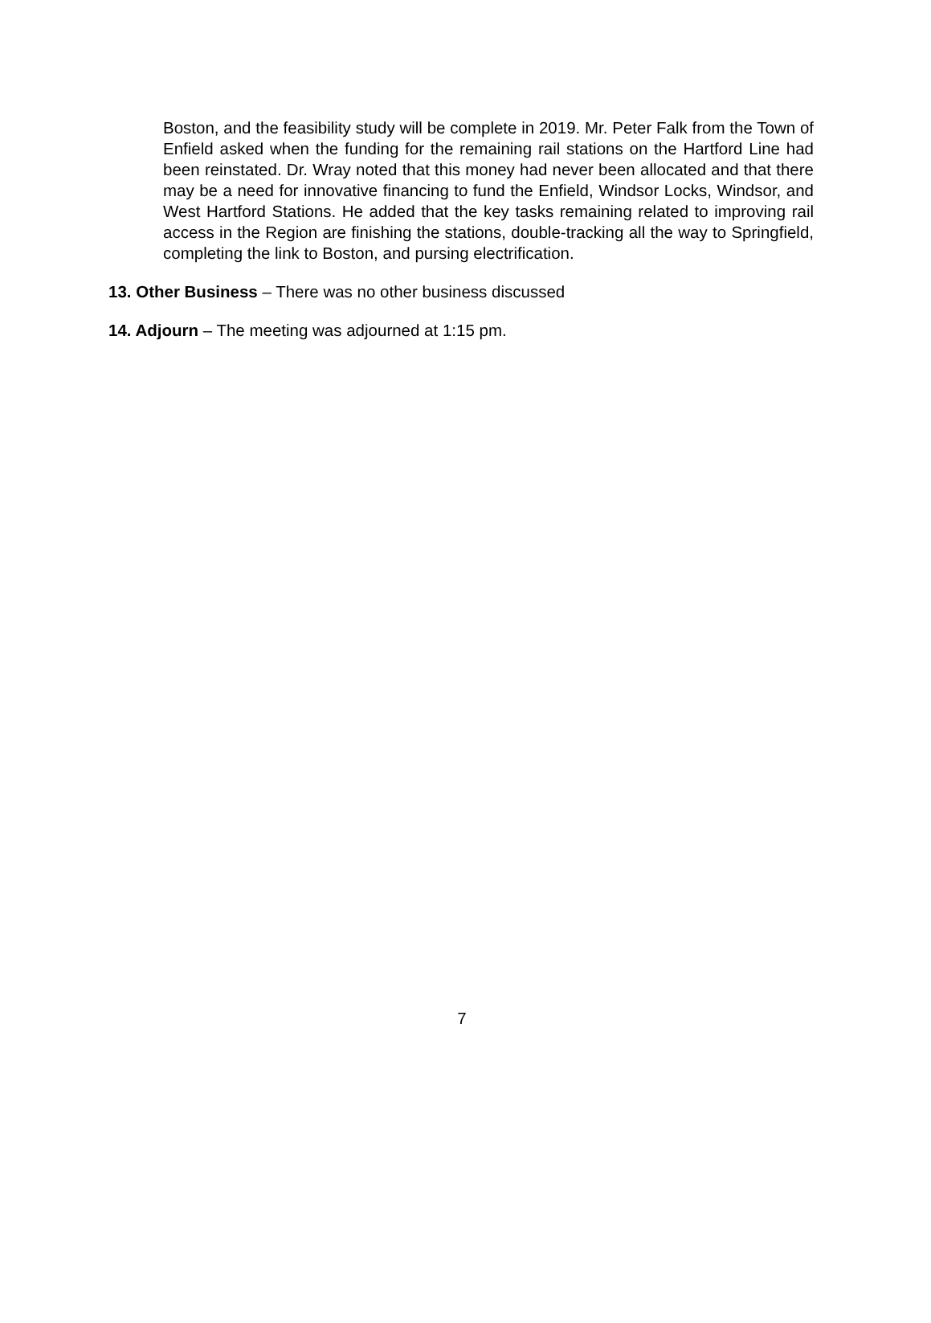Boston, and the feasibility study will be complete in 2019. Mr. Peter Falk from the Town of Enfield asked when the funding for the remaining rail stations on the Hartford Line had been reinstated. Dr. Wray noted that this money had never been allocated and that there may be a need for innovative financing to fund the Enfield, Windsor Locks, Windsor, and West Hartford Stations. He added that the key tasks remaining related to improving rail access in the Region are finishing the stations, double-tracking all the way to Springfield, completing the link to Boston, and pursing electrification.
13. Other Business – There was no other business discussed
14. Adjourn – The meeting was adjourned at 1:15 pm.
7